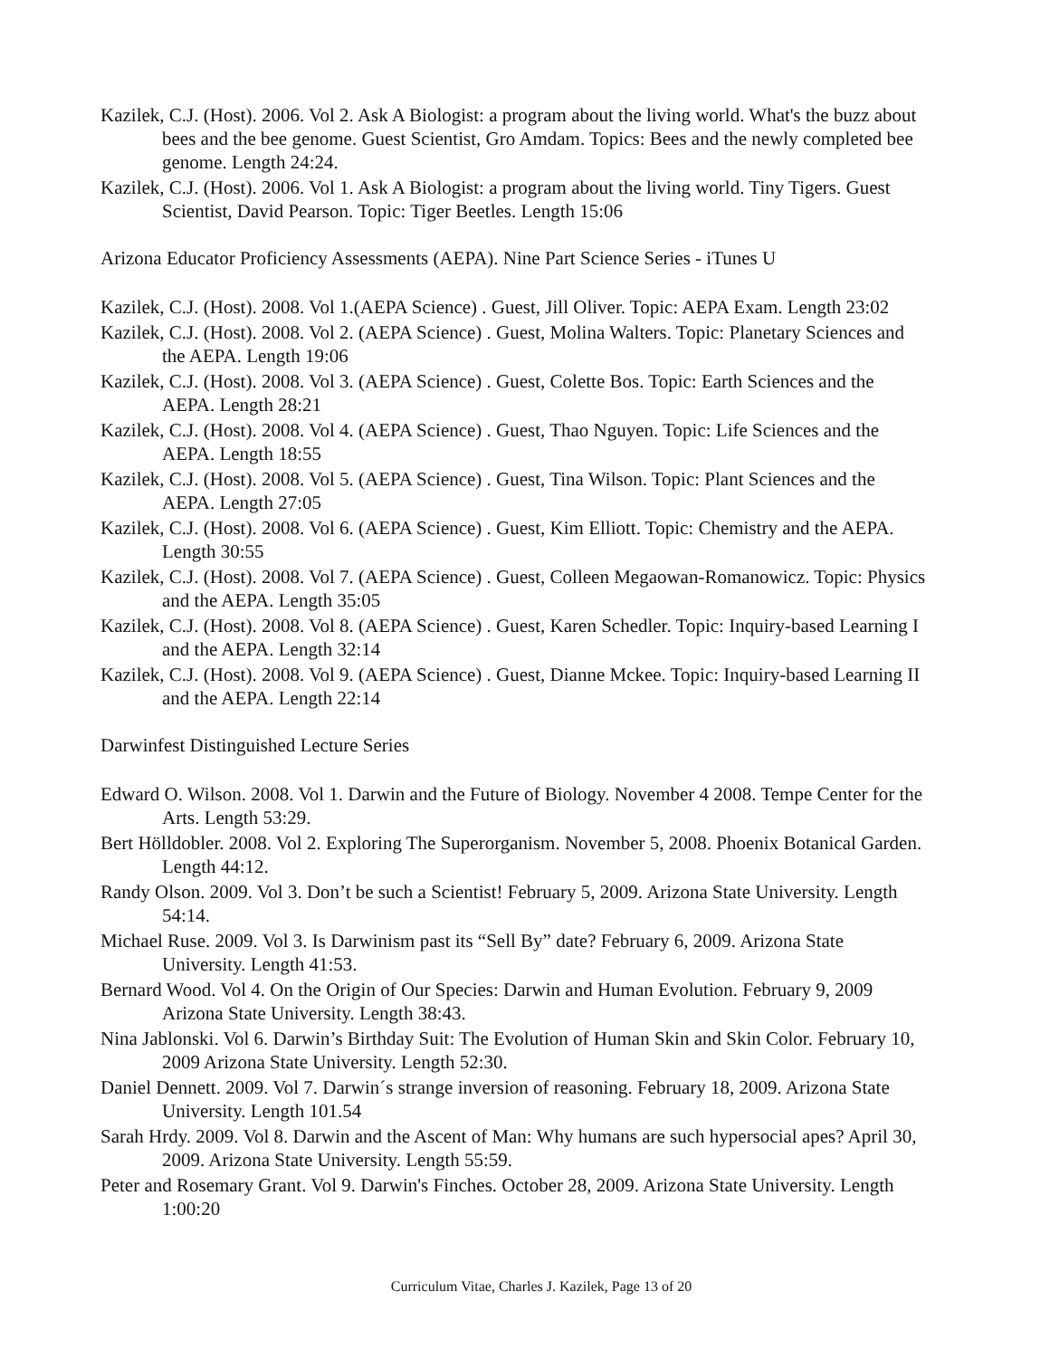Kazilek, C.J. (Host). 2006. Vol 2. Ask A Biologist: a program about the living world. What's the buzz about bees and the bee genome. Guest Scientist, Gro Amdam. Topics: Bees and the newly completed bee genome. Length 24:24.
Kazilek, C.J. (Host). 2006. Vol 1. Ask A Biologist: a program about the living world. Tiny Tigers. Guest Scientist, David Pearson. Topic: Tiger Beetles. Length 15:06
Arizona Educator Proficiency Assessments (AEPA). Nine Part Science Series - iTunes U
Kazilek, C.J. (Host). 2008. Vol 1.(AEPA Science) . Guest, Jill Oliver. Topic: AEPA Exam. Length 23:02
Kazilek, C.J. (Host). 2008. Vol 2. (AEPA Science) . Guest, Molina Walters. Topic: Planetary Sciences and the AEPA. Length 19:06
Kazilek, C.J. (Host). 2008. Vol 3. (AEPA Science) . Guest, Colette Bos. Topic: Earth Sciences and the AEPA. Length 28:21
Kazilek, C.J. (Host). 2008. Vol 4. (AEPA Science) . Guest, Thao Nguyen. Topic: Life Sciences and the AEPA. Length 18:55
Kazilek, C.J. (Host). 2008. Vol 5. (AEPA Science) . Guest, Tina Wilson. Topic: Plant Sciences and the AEPA. Length 27:05
Kazilek, C.J. (Host). 2008. Vol 6. (AEPA Science) . Guest, Kim Elliott. Topic: Chemistry and the AEPA. Length 30:55
Kazilek, C.J. (Host). 2008. Vol 7. (AEPA Science) . Guest, Colleen Megaowan-Romanowicz. Topic: Physics and the AEPA. Length 35:05
Kazilek, C.J. (Host). 2008. Vol 8. (AEPA Science) . Guest, Karen Schedler. Topic: Inquiry-based Learning I and the AEPA. Length 32:14
Kazilek, C.J. (Host). 2008. Vol 9. (AEPA Science) . Guest, Dianne Mckee. Topic: Inquiry-based Learning II and the AEPA. Length 22:14
Darwinfest Distinguished Lecture Series
Edward O. Wilson. 2008. Vol 1. Darwin and the Future of Biology. November 4 2008. Tempe Center for the Arts. Length 53:29.
Bert Hölldobler. 2008. Vol 2. Exploring The Superorganism. November 5, 2008. Phoenix Botanical Garden. Length 44:12.
Randy Olson. 2009. Vol 3. Don’t be such a Scientist! February 5, 2009. Arizona State University. Length 54:14.
Michael Ruse. 2009. Vol 3. Is Darwinism past its “Sell By” date? February 6, 2009. Arizona State University. Length 41:53.
Bernard Wood. Vol 4. On the Origin of Our Species: Darwin and Human Evolution. February 9, 2009 Arizona State University. Length 38:43.
Nina Jablonski. Vol 6. Darwin’s Birthday Suit: The Evolution of Human Skin and Skin Color. February 10, 2009 Arizona State University. Length 52:30.
Daniel Dennett. 2009. Vol 7. Darwin´s strange inversion of reasoning. February 18, 2009. Arizona State University. Length 101.54
Sarah Hrdy. 2009. Vol 8. Darwin and the Ascent of Man: Why humans are such hypersocial apes? April 30, 2009. Arizona State University. Length 55:59.
Peter and Rosemary Grant. Vol 9. Darwin's Finches. October 28, 2009. Arizona State University. Length 1:00:20
Curriculum Vitae, Charles J. Kazilek, Page 13 of 20